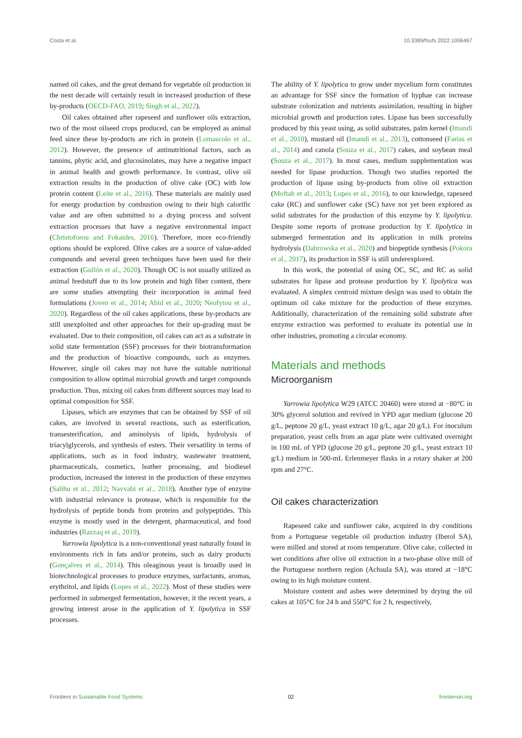Costa et al. 10.3389/fsufs.2022.1006467
named oil cakes, and the great demand for vegetable oil production in the next decade will certainly result in increased production of these by-products (OECD-FAO, 2019; Singh et al., 2022).
Oil cakes obtained after rapeseed and sunflower oils extraction, two of the most oilseed crops produced, can be employed as animal feed since these by-products are rich in protein (Lomascolo et al., 2012). However, the presence of antinutritional factors, such as tannins, phytic acid, and glucosinolates, may have a negative impact in animal health and growth performance. In contrast, olive oil extraction results in the production of olive cake (OC) with low protein content (Leite et al., 2016). These materials are mainly used for energy production by combustion owing to their high calorific value and are often submitted to a drying process and solvent extraction processes that have a negative environmental impact (Christoforou and Fokaides, 2016). Therefore, more eco-friendly options should be explored. Olive cakes are a source of value-added compounds and several green techniques have been used for their extraction (Gullón et al., 2020). Though OC is not usually utilized as animal feedstuff due to its low protein and high fiber content, there are some studies attempting their incorporation in animal feed formulations (Joven et al., 2014; Abid et al., 2020; Neofytou et al., 2020). Regardless of the oil cakes applications, these by-products are still unexploited and other approaches for their up-grading must be evaluated. Due to their composition, oil cakes can act as a substrate in solid state fermentation (SSF) processes for their biotransformation and the production of bioactive compounds, such as enzymes. However, single oil cakes may not have the suitable nutritional composition to allow optimal microbial growth and target compounds production. Thus, mixing oil cakes from different sources may lead to optimal composition for SSF.
Lipases, which are enzymes that can be obtained by SSF of oil cakes, are involved in several reactions, such as esterification, transesterification, and aminolysis of lipids, hydrolysis of triacylglycerols, and synthesis of esters. Their versatility in terms of applications, such as in food industry, wastewater treatment, pharmaceuticals, cosmetics, leather processing, and biodiesel production, increased the interest in the production of these enzymes (Salihu et al., 2012; Navvabi et al., 2018). Another type of enzyme with industrial relevance is protease, which is responsible for the hydrolysis of peptide bonds from proteins and polypeptides. This enzyme is mostly used in the detergent, pharmaceutical, and food industries (Razzaq et al., 2019).
Yarrowia lipolytica is a non-conventional yeast naturally found in environments rich in fats and/or proteins, such as dairy products (Gonçalves et al., 2014). This oleaginous yeast is broadly used in biotechnological processes to produce enzymes, surfactants, aromas, erythritol, and lipids (Lopes et al., 2022). Most of these studies were performed in submerged fermentation, however, it the recent years, a growing interest arose in the application of Y. lipolytica in SSF processes.
The ability of Y. lipolytica to grow under mycelium form constitutes an advantage for SSF since the formation of hyphae can increase substrate colonization and nutrients assimilation, resulting in higher microbial growth and production rates. Lipase has been successfully produced by this yeast using, as solid substrates, palm kernel (Imandi et al., 2010), mustard oil (Imandi et al., 2013), cottonseed (Farias et al., 2014) and canola (Souza et al., 2017) cakes, and soybean meal (Souza et al., 2017). In most cases, medium supplementation was needed for lipase production. Though two studies reported the production of lipase using by-products from olive oil extraction (Moftah et al., 2013; Lopes et al., 2016), to our knowledge, rapeseed cake (RC) and sunflower cake (SC) have not yet been explored as solid substrates for the production of this enzyme by Y. lipolytica. Despite some reports of protease production by Y. lipolytica in submerged fermentation and its application in milk proteins hydrolysis (Dabrowska et al., 2020) and biopeptide synthesis (Pokora et al., 2017), its production in SSF is still underexplored.
In this work, the potential of using OC, SC, and RC as solid substrates for lipase and protease production by Y. lipolytica was evaluated. A simplex centroid mixture design was used to obtain the optimum oil cake mixture for the production of these enzymes. Additionally, characterization of the remaining solid substrate after enzyme extraction was performed to evaluate its potential use in other industries, promoting a circular economy.
Materials and methods
Microorganism
Yarrowia lipolytica W29 (ATCC 20460) were stored at −80°C in 30% glycerol solution and revived in YPD agar medium (glucose 20 g/L, peptone 20 g/L, yeast extract 10 g/L, agar 20 g/L). For inoculum preparation, yeast cells from an agar plate were cultivated overnight in 100 mL of YPD (glucose 20 g/L, peptone 20 g/L, yeast extract 10 g/L) medium in 500-mL Erlenmeyer flasks in a rotary shaker at 200 rpm and 27°C.
Oil cakes characterization
Rapeseed cake and sunflower cake, acquired in dry conditions from a Portuguese vegetable oil production industry (Iberol SA), were milled and stored at room temperature. Olive cake, collected in wet conditions after olive oil extraction in a two-phase olive mill of the Portuguese northern region (Achsula SA), was stored at −18°C owing to its high moisture content.
Moisture content and ashes were determined by drying the oil cakes at 105°C for 24 h and 550°C for 2 h, respectively,
Frontiers in Sustainable Food Systems 02 frontiersin.org